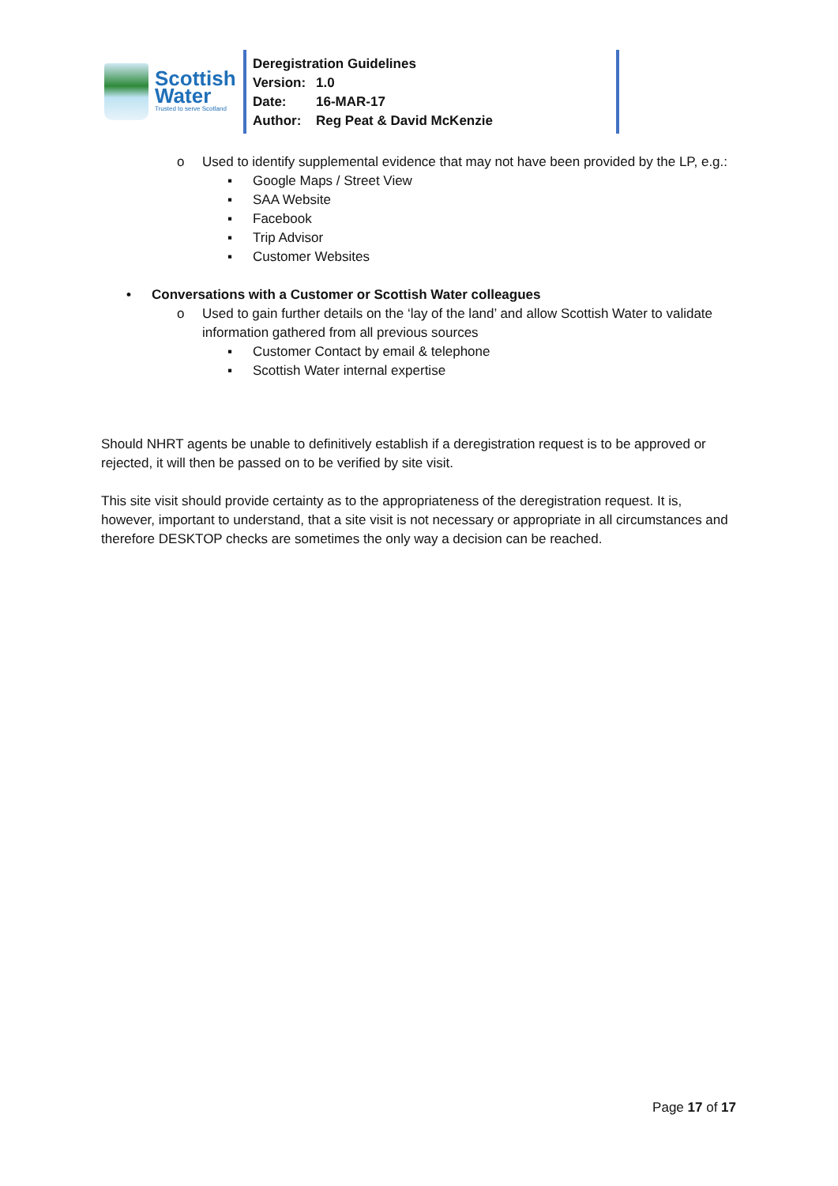Scottish
Water
Trusted to serve Scotland
Deregistration Guidelines
Version: 1.0
Date: 16-MAR-17
Author: Reg Peat & David McKenzie
o Used to identify supplemental evidence that may not have been provided by the LP, e.g.:
▪ Google Maps / Street View
▪ SAA Website
▪ Facebook
▪ Trip Advisor
▪ Customer Websites
• Conversations with a Customer or Scottish Water colleagues
o Used to gain further details on the ‘lay of the land’ and allow Scottish Water to validate information gathered from all previous sources
▪ Customer Contact by email & telephone
▪ Scottish Water internal expertise
Should NHRT agents be unable to definitively establish if a deregistration request is to be approved or rejected, it will then be passed on to be verified by site visit.
This site visit should provide certainty as to the appropriateness of the deregistration request. It is, however, important to understand, that a site visit is not necessary or appropriate in all circumstances and therefore DESKTOP checks are sometimes the only way a decision can be reached.
Page 17 of 17